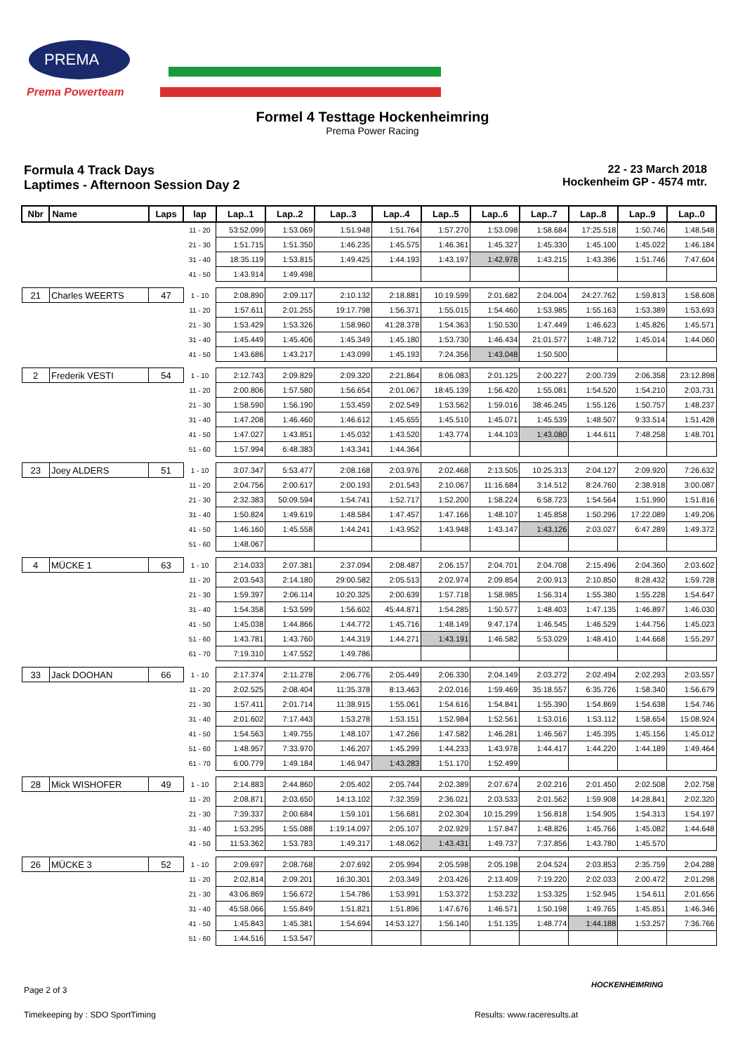PREMA
Prema Powerteam
Formel 4 Testtage Hockenheimring
Prema Power Racing
Formula 4 Track Days
Laptimes - Afternoon Session Day 2
22 - 23 March 2018
Hockenheim GP - 4574 mtr.
| Nbr | Name | Laps | lap | Lap..1 | Lap..2 | Lap..3 | Lap..4 | Lap..5 | Lap..6 | Lap..7 | Lap..8 | Lap..9 | Lap..0 |
| --- | --- | --- | --- | --- | --- | --- | --- | --- | --- | --- | --- | --- | --- |
| | | | 11 - 20 | 53:52.099 | 1:53.069 | 1:51.948 | 1:51.764 | 1:57.270 | 1:53.098 | 1:58.684 | 17:25.518 | 1:50.746 | 1:48.548 |
| | | | 21 - 30 | 1:51.715 | 1:51.350 | 1:46.235 | 1:45.575 | 1:46.361 | 1:45.327 | 1:45.330 | 1:45.100 | 1:45.022 | 1:46.184 |
| | | | 31 - 40 | 18:35.119 | 1:53.815 | 1:49.425 | 1:44.193 | 1:43.197 | 1:42.978 | 1:43.215 | 1:43.396 | 1:51.746 | 7:47.604 |
| | | | 41 - 50 | 1:43.914 | 1:49.498 | | | | | | | | |
| 21 | Charles WEERTS | 47 | 1 - 10 | 2:08.890 | 2:09.117 | 2:10.132 | 2:18.881 | 10:19.599 | 2:01.682 | 2:04.004 | 24:27.762 | 1:59.813 | 1:58.608 |
| | | | 11 - 20 | 1:57.611 | 2:01.255 | 19:17.798 | 1:56.371 | 1:55.015 | 1:54.460 | 1:53.985 | 1:55.163 | 1:53.389 | 1:53.693 |
| | | | 21 - 30 | 1:53.429 | 1:53.326 | 1:58.960 | 41:28.378 | 1:54.363 | 1:50.530 | 1:47.449 | 1:46.623 | 1:45.826 | 1:45.571 |
| | | | 31 - 40 | 1:45.449 | 1:45.406 | 1:45.349 | 1:45.180 | 1:53.730 | 1:46.434 | 21:01.577 | 1:48.712 | 1:45.014 | 1:44.060 |
| | | | 41 - 50 | 1:43.686 | 1:43.217 | 1:43.099 | 1:45.193 | 7:24.356 | 1:43.048 | 1:50.500 | | | |
| 2 | Frederik VESTI | 54 | 1 - 10 | 2:12.743 | 2:09.829 | 2:09.320 | 2:21.864 | 8:06.083 | 2:01.125 | 2:00.227 | 2:00.739 | 2:06.358 | 23:12.898 |
| | | | 11 - 20 | 2:00.806 | 1:57.580 | 1:56.654 | 2:01.067 | 18:45.139 | 1:56.420 | 1:55.081 | 1:54.520 | 1:54.210 | 2:03.731 |
| | | | 21 - 30 | 1:58.590 | 1:56.190 | 1:53.459 | 2:02.549 | 1:53.562 | 1:59.016 | 38:46.245 | 1:55.126 | 1:50.757 | 1:48.237 |
| | | | 31 - 40 | 1:47.208 | 1:46.460 | 1:46.612 | 1:45.655 | 1:45.510 | 1:45.071 | 1:45.539 | 1:48.507 | 9:33.514 | 1:51.428 |
| | | | 41 - 50 | 1:47.027 | 1:43.851 | 1:45.032 | 1:43.520 | 1:43.774 | 1:44.103 | 1:43.080 | 1:44.611 | 7:48.258 | 1:48.701 |
| | | | 51 - 60 | 1:57.994 | 6:48.383 | 1:43.341 | 1:44.364 | | | | | | |
| 23 | Joey ALDERS | 51 | 1 - 10 | 3:07.347 | 5:53.477 | 2:08.168 | 2:03.976 | 2:02.468 | 2:13.505 | 10:25.313 | 2:04.127 | 2:09.920 | 7:26.632 |
| | | | 11 - 20 | 2:04.756 | 2:00.617 | 2:00.193 | 2:01.543 | 2:10.067 | 11:16.684 | 3:14.512 | 8:24.760 | 2:38.918 | 3:00.087 |
| | | | 21 - 30 | 2:32.383 | 50:09.594 | 1:54.741 | 1:52.717 | 1:52.200 | 1:58.224 | 6:58.723 | 1:54.564 | 1:51.990 | 1:51.816 |
| | | | 31 - 40 | 1:50.824 | 1:49.619 | 1:48.584 | 1:47.457 | 1:47.166 | 1:48.107 | 1:45.858 | 1:50.296 | 17:22.089 | 1:49.206 |
| | | | 41 - 50 | 1:46.160 | 1:45.558 | 1:44.241 | 1:43.952 | 1:43.948 | 1:43.147 | 1:43.126 | 2:03.027 | 6:47.289 | 1:49.372 |
| | | | 51 - 60 | 1:48.067 | | | | | | | | | |
| 4 | MÜCKE 1 | 63 | 1 - 10 | 2:14.033 | 2:07.381 | 2:37.094 | 2:08.487 | 2:06.157 | 2:04.701 | 2:04.708 | 2:15.496 | 2:04.360 | 2:03.602 |
| | | | 11 - 20 | 2:03.543 | 2:14.180 | 29:00.582 | 2:05.513 | 2:02.974 | 2:09.854 | 2:00.913 | 2:10.850 | 8:28.432 | 1:59.728 |
| | | | 21 - 30 | 1:59.397 | 2:06.114 | 10:20.325 | 2:00.639 | 1:57.718 | 1:58.985 | 1:56.314 | 1:55.380 | 1:55.228 | 1:54.647 |
| | | | 31 - 40 | 1:54.358 | 1:53.599 | 1:56.602 | 45:44.871 | 1:54.285 | 1:50.577 | 1:48.403 | 1:47.135 | 1:46.897 | 1:46.030 |
| | | | 41 - 50 | 1:45.038 | 1:44.866 | 1:44.772 | 1:45.716 | 1:48.149 | 9:47.174 | 1:46.545 | 1:46.529 | 1:44.756 | 1:45.023 |
| | | | 51 - 60 | 1:43.781 | 1:43.760 | 1:44.319 | 1:44.271 | 1:43.191 | 1:46.582 | 5:53.029 | 1:48.410 | 1:44.668 | 1:55.297 |
| | | | 61 - 70 | 7:19.310 | 1:47.552 | 1:49.786 | | | | | | | |
| 33 | Jack DOOHAN | 66 | 1 - 10 | 2:17.374 | 2:11.278 | 2:06.776 | 2:05.449 | 2:06.330 | 2:04.149 | 2:03.272 | 2:02.494 | 2:02.293 | 2:03.557 |
| | | | 11 - 20 | 2:02.525 | 2:08.404 | 11:35.378 | 8:13.463 | 2:02.016 | 1:59.469 | 35:18.557 | 6:35.726 | 1:58.340 | 1:56.679 |
| | | | 21 - 30 | 1:57.411 | 2:01.714 | 11:38.915 | 1:55.061 | 1:54.616 | 1:54.841 | 1:55.390 | 1:54.869 | 1:54.638 | 1:54.746 |
| | | | 31 - 40 | 2:01.602 | 7:17.443 | 1:53.278 | 1:53.151 | 1:52.984 | 1:52.561 | 1:53.016 | 1:53.112 | 1:58.654 | 15:08.924 |
| | | | 41 - 50 | 1:54.563 | 1:49.755 | 1:48.107 | 1:47.266 | 1:47.582 | 1:46.281 | 1:46.567 | 1:45.395 | 1:45.156 | 1:45.012 |
| | | | 51 - 60 | 1:48.957 | 7:33.970 | 1:46.207 | 1:45.299 | 1:44.233 | 1:43.978 | 1:44.417 | 1:44.220 | 1:44.189 | 1:49.464 |
| | | | 61 - 70 | 6:00.779 | 1:49.184 | 1:46.947 | 1:43.283 | 1:51.170 | 1:52.499 | | | | |
| 28 | Mick WISHOFER | 49 | 1 - 10 | 2:14.883 | 2:44.860 | 2:05.402 | 2:05.744 | 2:02.389 | 2:07.674 | 2:02.216 | 2:01.450 | 2:02.508 | 2:02.758 |
| | | | 11 - 20 | 2:08.871 | 2:03.650 | 14:13.102 | 7:32.359 | 2:36.021 | 2:03.533 | 2:01.562 | 1:59.908 | 14:28.841 | 2:02.320 |
| | | | 21 - 30 | 7:39.337 | 2:00.684 | 1:59.101 | 1:56.681 | 2:02.304 | 10:15.299 | 1:56.818 | 1:54.905 | 1:54.313 | 1:54.197 |
| | | | 31 - 40 | 1:53.295 | 1:55.088 | 1:19:14.097 | 2:05.107 | 2:02.929 | 1:57.847 | 1:48.826 | 1:45.766 | 1:45.082 | 1:44.648 |
| | | | 41 - 50 | 11:53.362 | 1:53.783 | 1:49.317 | 1:48.062 | 1:43.431 | 1:49.737 | 7:37.856 | 1:43.780 | 1:45.570 | |
| 26 | MÜCKE 3 | 52 | 1 - 10 | 2:09.697 | 2:08.768 | 2:07.692 | 2:05.994 | 2:05.598 | 2:05.198 | 2:04.524 | 2:03.853 | 2:35.759 | 2:04.288 |
| | | | 11 - 20 | 2:02.814 | 2:09.201 | 16:30.301 | 2:03.349 | 2:03.426 | 2:13.409 | 7:19.220 | 2:02.033 | 2:00.472 | 2:01.298 |
| | | | 21 - 30 | 43:06.869 | 1:56.672 | 1:54.786 | 1:53.991 | 1:53.372 | 1:53.232 | 1:53.325 | 1:52.945 | 1:54.611 | 2:01.656 |
| | | | 31 - 40 | 45:58.066 | 1:55.849 | 1:51.821 | 1:51.896 | 1:47.676 | 1:46.571 | 1:50.198 | 1:49.765 | 1:45.851 | 1:46.346 |
| | | | 41 - 50 | 1:45.843 | 1:45.381 | 1:54.694 | 14:53.127 | 1:56.140 | 1:51.135 | 1:48.774 | 1:44.188 | 1:53.257 | 7:36.766 |
| | | | 51 - 60 | 1:44.516 | 1:53.547 | | | | | | | | |
Page 2 of 3
HOCKENHEIMRING
Timekeeping by : SDO SportTiming
Results: www.raceresults.at